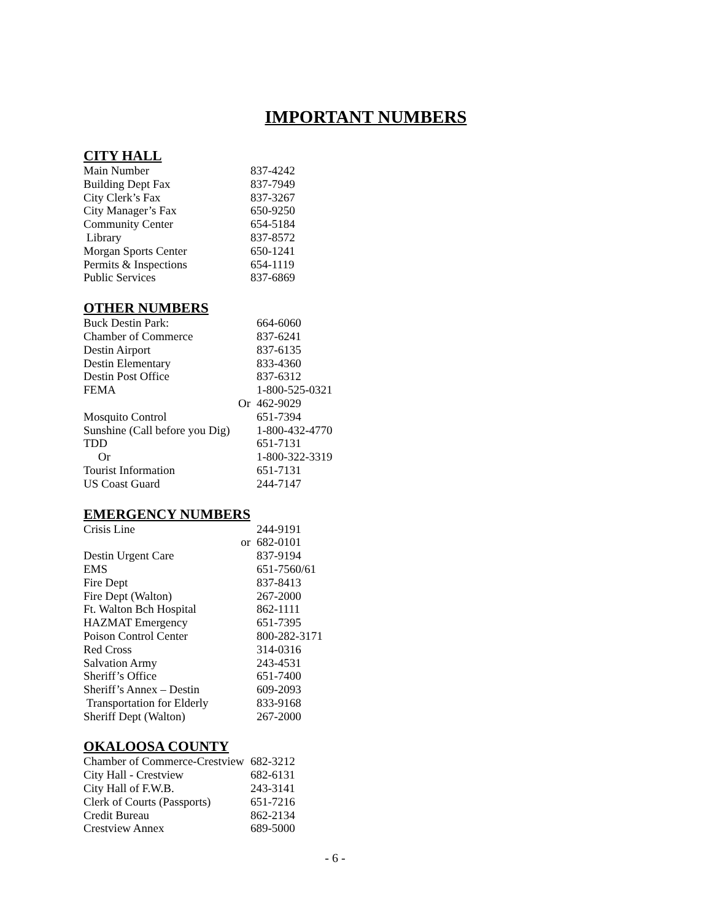IMPORTANT NUMBERS
CITY HALL
| Main Number | 837-4242 |
| Building Dept Fax | 837-7949 |
| City Clerk’s Fax | 837-3267 |
| City Manager’s Fax | 650-9250 |
| Community Center | 654-5184 |
| Library | 837-8572 |
| Morgan Sports Center | 650-1241 |
| Permits & Inspections | 654-1119 |
| Public Services | 837-6869 |
OTHER NUMBERS
| Buck Destin Park: | 664-6060 |
| Chamber of Commerce | 837-6241 |
| Destin Airport | 837-6135 |
| Destin Elementary | 833-4360 |
| Destin Post Office | 837-6312 |
| FEMA | 1-800-525-0321 |
| Or | 462-9029 |
| Mosquito Control | 651-7394 |
| Sunshine (Call before you Dig) | 1-800-432-4770 |
| TDD | 651-7131 |
| Or | 1-800-322-3319 |
| Tourist Information | 651-7131 |
| US Coast Guard | 244-7147 |
EMERGENCY NUMBERS
| Crisis Line | 244-9191 |
| or | 682-0101 |
| Destin Urgent Care | 837-9194 |
| EMS | 651-7560/61 |
| Fire Dept | 837-8413 |
| Fire Dept (Walton) | 267-2000 |
| Ft. Walton Bch Hospital | 862-1111 |
| HAZMAT Emergency | 651-7395 |
| Poison Control Center | 800-282-3171 |
| Red Cross | 314-0316 |
| Salvation Army | 243-4531 |
| Sheriff’s Office | 651-7400 |
| Sheriff’s Annex – Destin | 609-2093 |
| Transportation for Elderly | 833-9168 |
| Sheriff Dept (Walton) | 267-2000 |
OKALOOSA COUNTY
| Chamber of Commerce-Crestview | 682-3212 |
| City Hall - Crestview | 682-6131 |
| City Hall of F.W.B. | 243-3141 |
| Clerk of Courts (Passports) | 651-7216 |
| Credit Bureau | 862-2134 |
| Crestview Annex | 689-5000 |
- 6 -